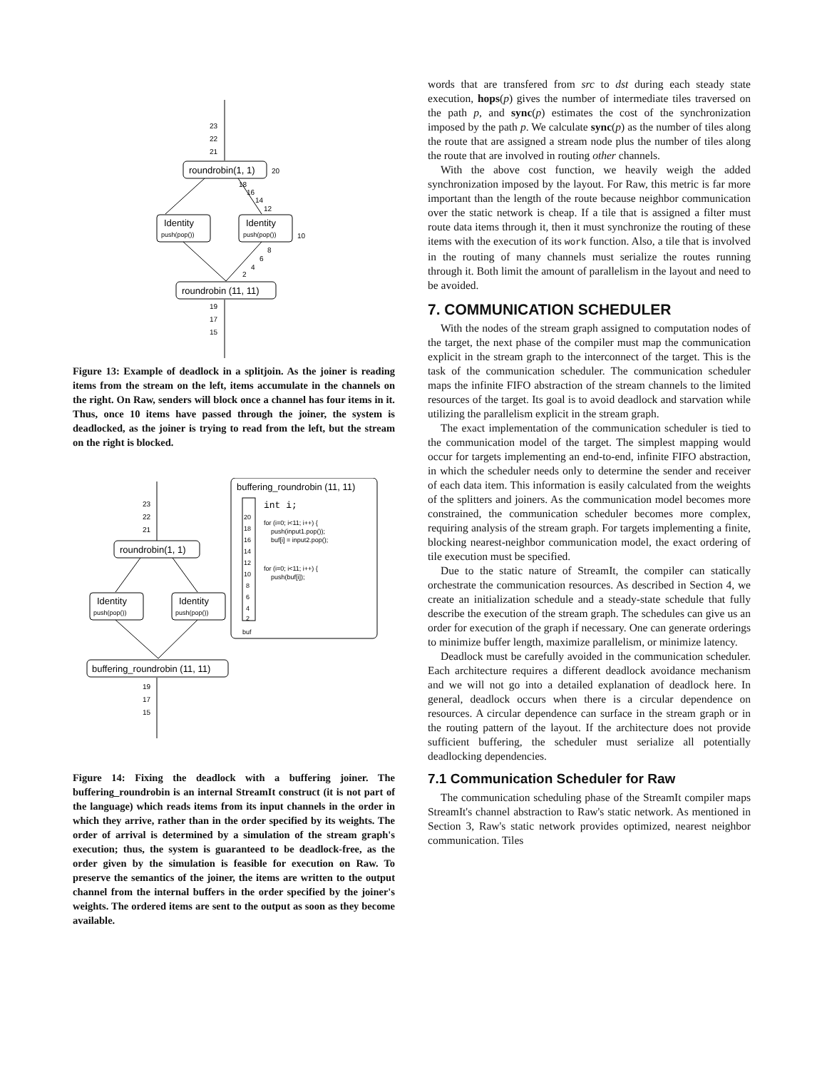roundrobin(1, 1)
Identity
Identity
push(pop())
push(pop())
roundrobin (11, 11)
23
22
21
20
10
18
16
14
12
8
6
4
2
19
17
15
Figure 13: Example of deadlock in a splitjoin. As the joiner is reading items from the stream on the left, items accumulate in the channels on the right. On Raw, senders will block once a channel has four items in it. Thus, once 10 items have passed through the joiner, the system is deadlocked, as the joiner is trying to read from the left, but the stream on the right is blocked.
buffering_roundrobin (11, 11)
int i;
for (i=0; i<11; i++) {
push(input1.pop());
buf[i] = input2.pop();
for (i=0; i<11; i++) {
push(buf[i]);
buf
20
18
16
14
12
10
8
6
4
2
roundrobin(1, 1)
Identity
Identity
push(pop())
push(pop())
buffering_roundrobin (11, 11)
23
22
21
19
17
15
Figure 14: Fixing the deadlock with a buffering joiner. The buffering_roundrobin is an internal StreamIt construct (it is not part of the language) which reads items from its input channels in the order in which they arrive, rather than in the order specified by its weights. The order of arrival is determined by a simulation of the stream graph's execution; thus, the system is guaranteed to be deadlock-free, as the order given by the simulation is feasible for execution on Raw. To preserve the semantics of the joiner, the items are written to the output channel from the internal buffers in the order specified by the joiner's weights. The ordered items are sent to the output as soon as they become available.
words that are transfered from src to dst during each steady state execution, hops(p) gives the number of intermediate tiles traversed on the path p, and sync(p) estimates the cost of the synchronization imposed by the path p. We calculate sync(p) as the number of tiles along the route that are assigned a stream node plus the number of tiles along the route that are involved in routing other channels.
With the above cost function, we heavily weigh the added synchronization imposed by the layout. For Raw, this metric is far more important than the length of the route because neighbor communication over the static network is cheap. If a tile that is assigned a filter must route data items through it, then it must synchronize the routing of these items with the execution of its work function. Also, a tile that is involved in the routing of many channels must serialize the routes running through it. Both limit the amount of parallelism in the layout and need to be avoided.
7. COMMUNICATION SCHEDULER
With the nodes of the stream graph assigned to computation nodes of the target, the next phase of the compiler must map the communication explicit in the stream graph to the interconnect of the target. This is the task of the communication scheduler. The communication scheduler maps the infinite FIFO abstraction of the stream channels to the limited resources of the target. Its goal is to avoid deadlock and starvation while utilizing the parallelism explicit in the stream graph.
The exact implementation of the communication scheduler is tied to the communication model of the target. The simplest mapping would occur for targets implementing an end-to-end, infinite FIFO abstraction, in which the scheduler needs only to determine the sender and receiver of each data item. This information is easily calculated from the weights of the splitters and joiners. As the communication model becomes more constrained, the communication scheduler becomes more complex, requiring analysis of the stream graph. For targets implementing a finite, blocking nearest-neighbor communication model, the exact ordering of tile execution must be specified.
Due to the static nature of StreamIt, the compiler can statically orchestrate the communication resources. As described in Section 4, we create an initialization schedule and a steady-state schedule that fully describe the execution of the stream graph. The schedules can give us an order for execution of the graph if necessary. One can generate orderings to minimize buffer length, maximize parallelism, or minimize latency.
Deadlock must be carefully avoided in the communication scheduler. Each architecture requires a different deadlock avoidance mechanism and we will not go into a detailed explanation of deadlock here. In general, deadlock occurs when there is a circular dependence on resources. A circular dependence can surface in the stream graph or in the routing pattern of the layout. If the architecture does not provide sufficient buffering, the scheduler must serialize all potentially deadlocking dependencies.
7.1 Communication Scheduler for Raw
The communication scheduling phase of the StreamIt compiler maps StreamIt's channel abstraction to Raw's static network. As mentioned in Section 3, Raw's static network provides optimized, nearest neighbor communication. Tiles